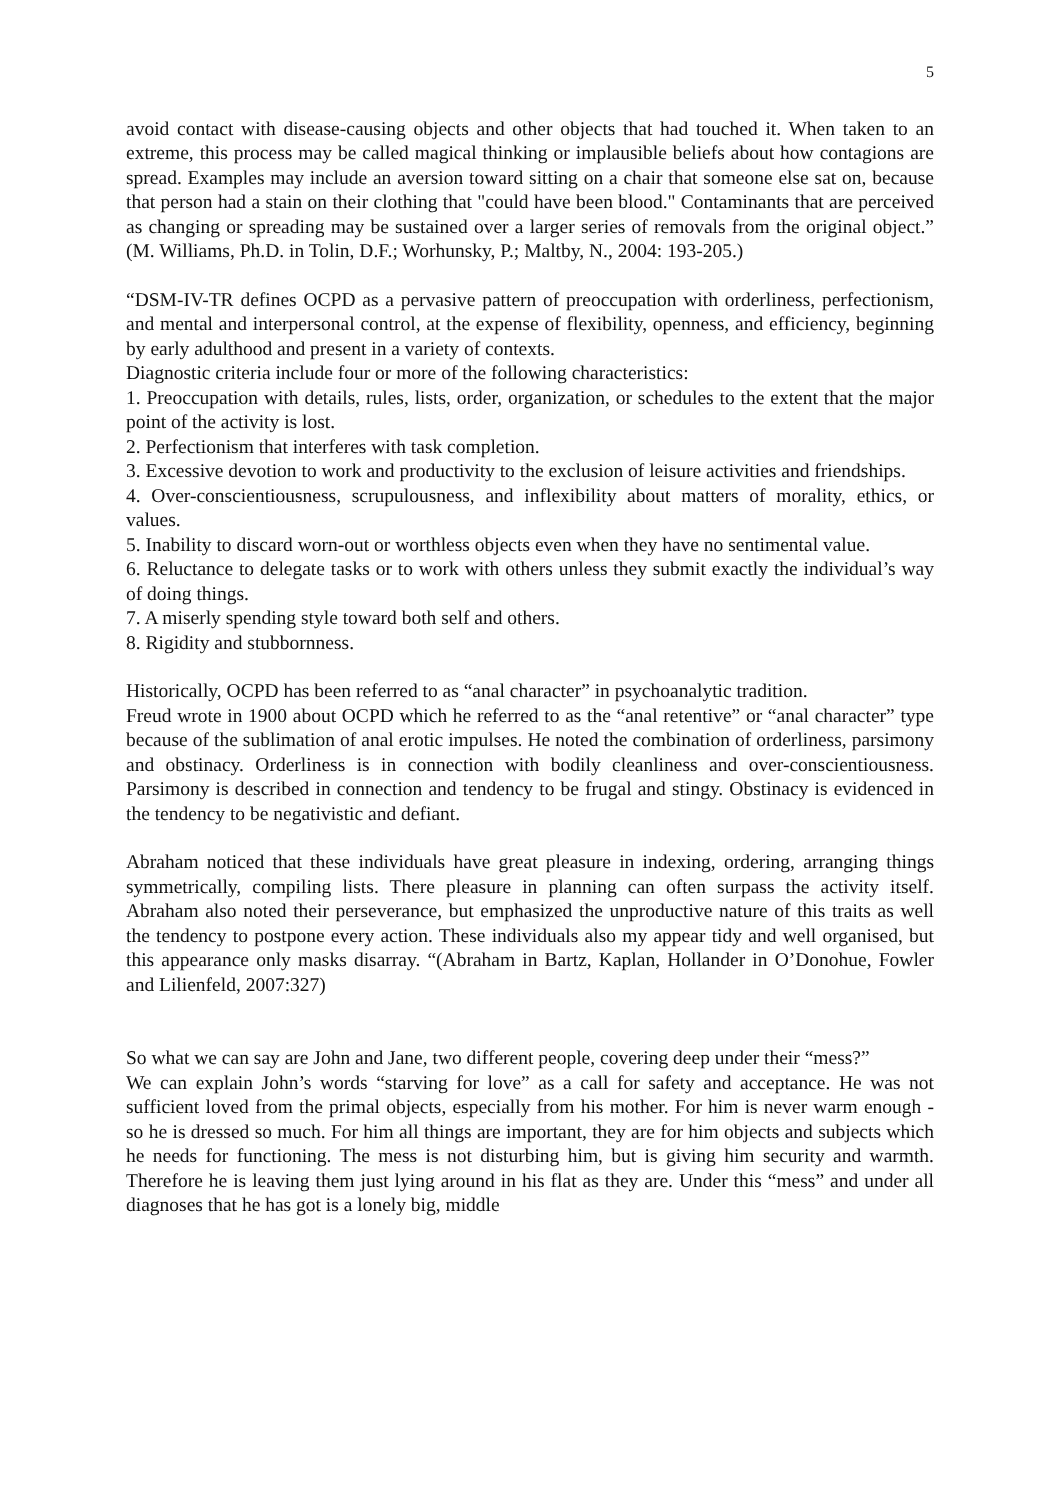5
avoid contact with disease-causing objects and other objects that had touched it. When taken to an extreme, this process may be called magical thinking or implausible beliefs about how contagions are spread. Examples may include an aversion toward sitting on a chair that someone else sat on, because that person had a stain on their clothing that "could have been blood." Contaminants that are perceived as changing or spreading may be sustained over a larger series of removals from the original object.” (M. Williams, Ph.D. in Tolin, D.F.; Worhunsky, P.; Maltby, N., 2004: 193-205.)
“DSM-IV-TR defines OCPD as a pervasive pattern of preoccupation with orderliness, perfectionism, and mental and interpersonal control, at the expense of flexibility, openness, and efficiency, beginning by early adulthood and present in a variety of contexts.
Diagnostic criteria include four or more of the following characteristics:
1. Preoccupation with details, rules, lists, order, organization, or schedules to the extent that the major point of the activity is lost.
2. Perfectionism that interferes with task completion.
3. Excessive devotion to work and productivity to the exclusion of leisure activities and friendships.
4. Over-conscientiousness, scrupulousness, and inflexibility about matters of morality, ethics, or values.
5. Inability to discard worn-out or worthless objects even when they have no sentimental value.
6. Reluctance to delegate tasks or to work with others unless they submit exactly the individual’s way of doing things.
7. A miserly spending style toward both self and others.
8. Rigidity and stubbornness.
Historically, OCPD has been referred to as “anal character” in psychoanalytic tradition.
Freud wrote in 1900 about OCPD which he referred to as the “anal retentive” or “anal character” type because of the sublimation of anal erotic impulses. He noted the combination of orderliness, parsimony and obstinacy. Orderliness is in connection with bodily cleanliness and over-conscientiousness. Parsimony is described in connection and tendency to be frugal and stingy. Obstinacy is evidenced in the tendency to be negativistic and defiant.
Abraham noticed that these individuals have great pleasure in indexing, ordering, arranging things symmetrically, compiling lists. There pleasure in planning can often surpass the activity itself. Abraham also noted their perseverance, but emphasized the unproductive nature of this traits as well the tendency to postpone every action. These individuals also my appear tidy and well organised, but this appearance only masks disarray. “(Abraham in Bartz, Kaplan, Hollander in O’Donohue, Fowler and Lilienfeld, 2007:327)
So what we can say are John and Jane, two different people, covering deep under their “mess?”
We can explain John’s words “starving for love” as a call for safety and acceptance. He was not sufficient loved from the primal objects, especially from his mother. For him is never warm enough - so he is dressed so much. For him all things are important, they are for him objects and subjects which he needs for functioning. The mess is not disturbing him, but is giving him security and warmth. Therefore he is leaving them just lying around in his flat as they are. Under this “mess” and under all diagnoses that he has got is a lonely big, middle